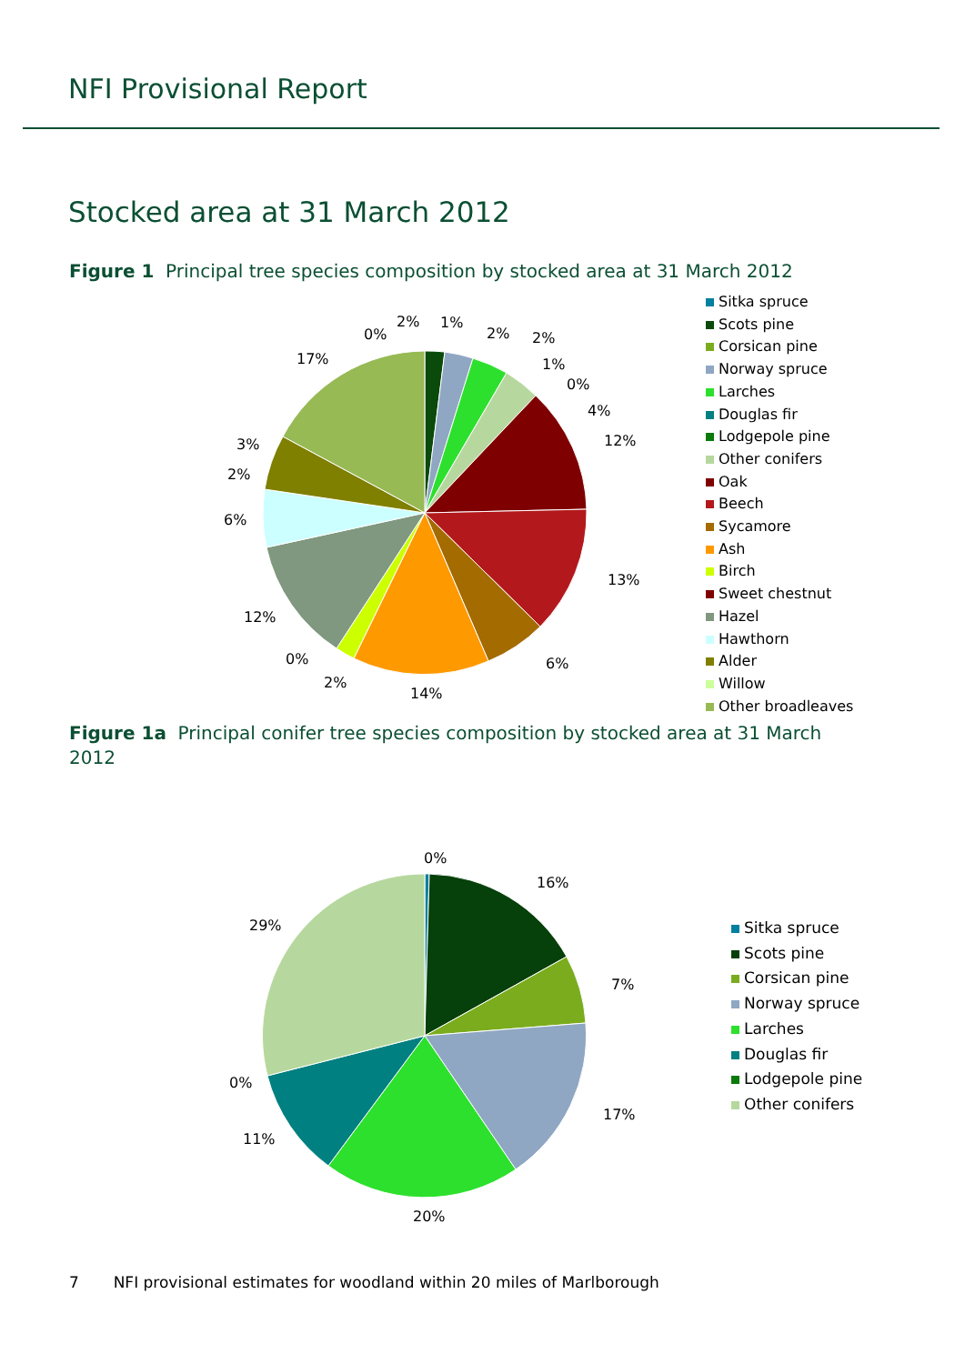NFI Provisional Report
Stocked area at 31 March 2012
Figure 1 Principal tree species composition by stocked area at 31 March 2012
0%
2%
1%
2%
2%
1%
0%
4%
12%
13%
6%
14%
2%
0%
12%
6%
2%
3%
17%
Sitka spruce
Scots pine
Corsican pine
Norway spruce
Larches
Douglas fir
Lodgepole pine
Other conifers
Oak
Beech
Sycamore
Ash
Birch
Sweet chestnut
Hazel
Hawthorn
Alder
Willow
Other broadleaves
Figure 1a Principal conifer tree species composition by stocked area at 31 March 2012
0%
16%
7%
17%
20%
11%
0%
29%
Sitka spruce
Scots pine
Corsican pine
Norway spruce
Larches
Douglas fir
Lodgepole pine
Other conifers
7 NFI provisional estimates for woodland within 20 miles of Marlborough